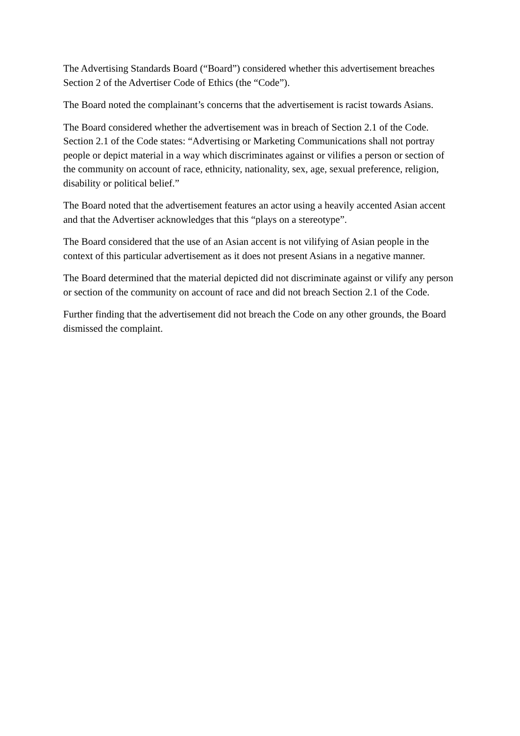The Advertising Standards Board (“Board”) considered whether this advertisement breaches Section 2 of the Advertiser Code of Ethics (the “Code”).
The Board noted the complainant’s concerns that the advertisement is racist towards Asians.
The Board considered whether the advertisement was in breach of Section 2.1 of the Code. Section 2.1 of the Code states: “Advertising or Marketing Communications shall not portray people or depict material in a way which discriminates against or vilifies a person or section of the community on account of race, ethnicity, nationality, sex, age, sexual preference, religion, disability or political belief.”
The Board noted that the advertisement features an actor using a heavily accented Asian accent and that the Advertiser acknowledges that this “plays on a stereotype”.
The Board considered that the use of an Asian accent is not vilifying of Asian people in the context of this particular advertisement as it does not present Asians in a negative manner.
The Board determined that the material depicted did not discriminate against or vilify any person or section of the community on account of race and did not breach Section 2.1 of the Code.
Further finding that the advertisement did not breach the Code on any other grounds, the Board dismissed the complaint.